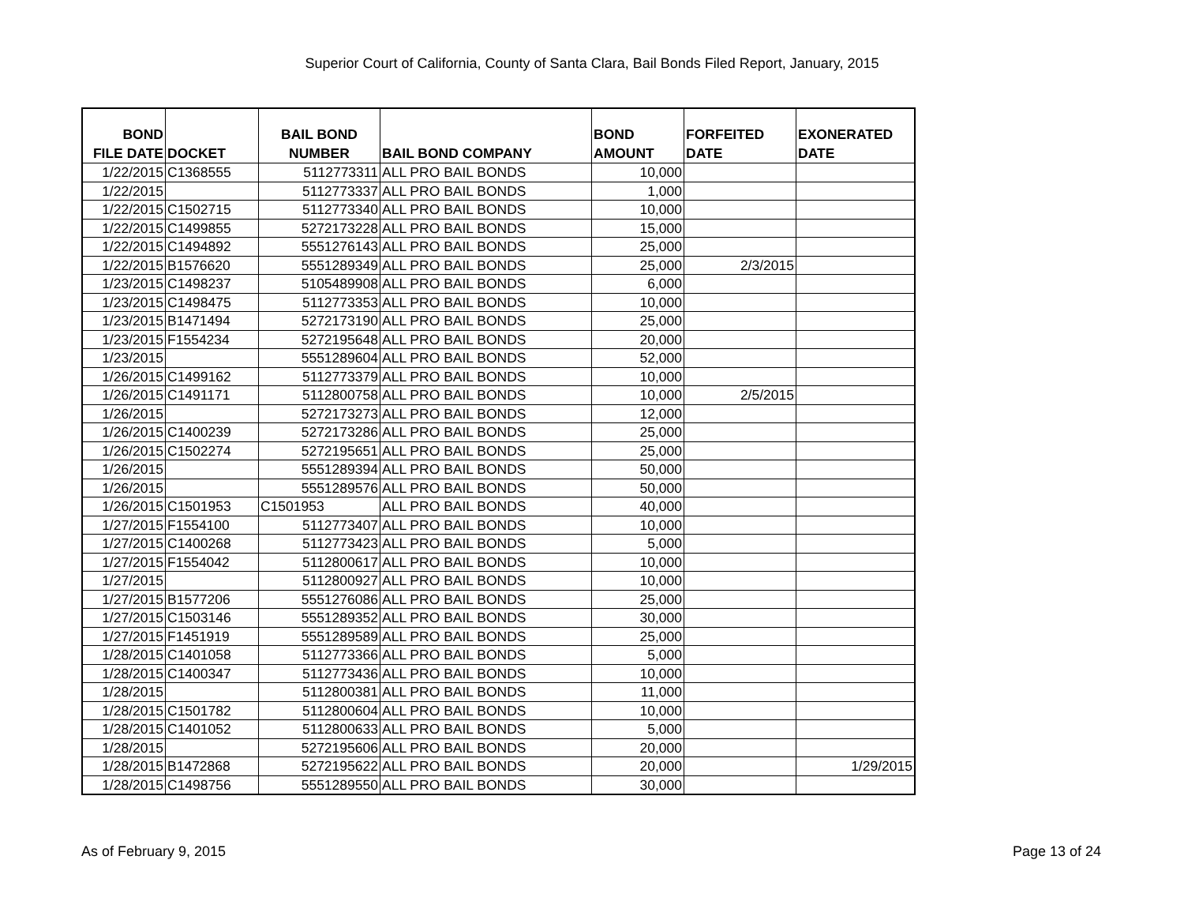Superior Court of California, County of Santa Clara, Bail Bonds Filed Report, January, 2015
| BOND FILE DATE | DOCKET | BAIL BOND NUMBER | BAIL BOND COMPANY | BOND AMOUNT | FORFEITED DATE | EXONERATED DATE |
| --- | --- | --- | --- | --- | --- | --- |
| 1/22/2015 | C1368555 | 5112773311 | ALL PRO BAIL BONDS | 10,000 | | |
| 1/22/2015 | | 5112773337 | ALL PRO BAIL BONDS | 1,000 | | |
| 1/22/2015 | C1502715 | 5112773340 | ALL PRO BAIL BONDS | 10,000 | | |
| 1/22/2015 | C1499855 | 5272173228 | ALL PRO BAIL BONDS | 15,000 | | |
| 1/22/2015 | C1494892 | 5551276143 | ALL PRO BAIL BONDS | 25,000 | | |
| 1/22/2015 | B1576620 | 5551289349 | ALL PRO BAIL BONDS | 25,000 | 2/3/2015 | |
| 1/23/2015 | C1498237 | 5105489908 | ALL PRO BAIL BONDS | 6,000 | | |
| 1/23/2015 | C1498475 | 5112773353 | ALL PRO BAIL BONDS | 10,000 | | |
| 1/23/2015 | B1471494 | 5272173190 | ALL PRO BAIL BONDS | 25,000 | | |
| 1/23/2015 | F1554234 | 5272195648 | ALL PRO BAIL BONDS | 20,000 | | |
| 1/23/2015 | | 5551289604 | ALL PRO BAIL BONDS | 52,000 | | |
| 1/26/2015 | C1499162 | 5112773379 | ALL PRO BAIL BONDS | 10,000 | | |
| 1/26/2015 | C1491171 | 5112800758 | ALL PRO BAIL BONDS | 10,000 | 2/5/2015 | |
| 1/26/2015 | | 5272173273 | ALL PRO BAIL BONDS | 12,000 | | |
| 1/26/2015 | C1400239 | 5272173286 | ALL PRO BAIL BONDS | 25,000 | | |
| 1/26/2015 | C1502274 | 5272195651 | ALL PRO BAIL BONDS | 25,000 | | |
| 1/26/2015 | | 5551289394 | ALL PRO BAIL BONDS | 50,000 | | |
| 1/26/2015 | | 5551289576 | ALL PRO BAIL BONDS | 50,000 | | |
| 1/26/2015 | C1501953 | C1501953 | ALL PRO BAIL BONDS | 40,000 | | |
| 1/27/2015 | F1554100 | 5112773407 | ALL PRO BAIL BONDS | 10,000 | | |
| 1/27/2015 | C1400268 | 5112773423 | ALL PRO BAIL BONDS | 5,000 | | |
| 1/27/2015 | F1554042 | 5112800617 | ALL PRO BAIL BONDS | 10,000 | | |
| 1/27/2015 | | 5112800927 | ALL PRO BAIL BONDS | 10,000 | | |
| 1/27/2015 | B1577206 | 5551276086 | ALL PRO BAIL BONDS | 25,000 | | |
| 1/27/2015 | C1503146 | 5551289352 | ALL PRO BAIL BONDS | 30,000 | | |
| 1/27/2015 | F1451919 | 5551289589 | ALL PRO BAIL BONDS | 25,000 | | |
| 1/28/2015 | C1401058 | 5112773366 | ALL PRO BAIL BONDS | 5,000 | | |
| 1/28/2015 | C1400347 | 5112773436 | ALL PRO BAIL BONDS | 10,000 | | |
| 1/28/2015 | | 5112800381 | ALL PRO BAIL BONDS | 11,000 | | |
| 1/28/2015 | C1501782 | 5112800604 | ALL PRO BAIL BONDS | 10,000 | | |
| 1/28/2015 | C1401052 | 5112800633 | ALL PRO BAIL BONDS | 5,000 | | |
| 1/28/2015 | | 5272195606 | ALL PRO BAIL BONDS | 20,000 | | |
| 1/28/2015 | B1472868 | 5272195622 | ALL PRO BAIL BONDS | 20,000 | | 1/29/2015 |
| 1/28/2015 | C1498756 | 5551289550 | ALL PRO BAIL BONDS | 30,000 | | |
As of February 9, 2015 Page 13 of 24